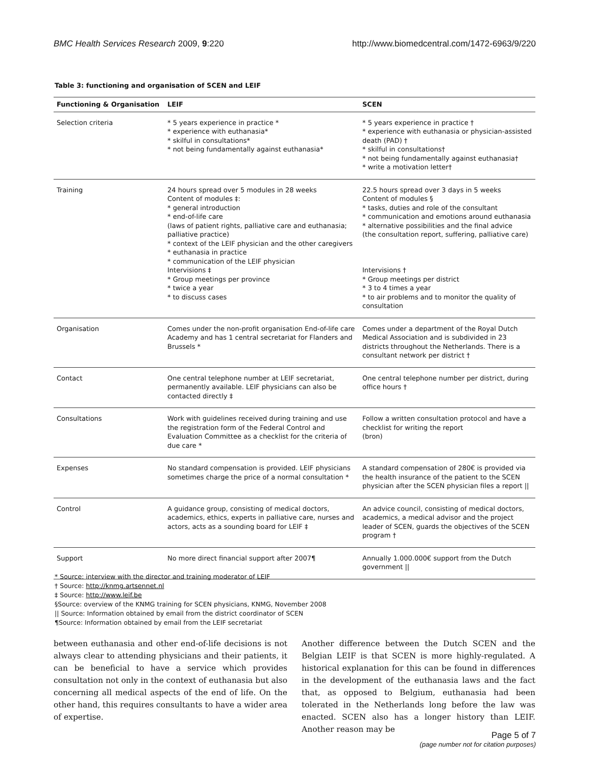BMC Health Services Research 2009, 9:220 http://www.biomedcentral.com/1472-6963/9/220
Table 3: functioning and organisation of SCEN and LEIF
| Functioning & Organisation | LEIF | SCEN |
| --- | --- | --- |
| Selection criteria | * 5 years experience in practice * * experience with euthanasia* * skilful in consultations* * not being fundamentally against euthanasia* | * 5 years experience in practice † * experience with euthanasia or physician-assisted death (PAD) † * skilful in consultations† * not being fundamentally against euthanasia† * write a motivation letter† |
| Training | 24 hours spread over 5 modules in 28 weeks Content of modules ‡: * general introduction * end-of-life care (laws of patient rights, palliative care and euthanasia; palliative practice) * context of the LEIF physician and the other caregivers * euthanasia in practice * communication of the LEIF physician Intervisions ‡ * Group meetings per province * twice a year * to discuss cases | 22.5 hours spread over 3 days in 5 weeks Content of modules § * tasks, duties and role of the consultant * communication and emotions around euthanasia * alternative possibilities and the final advice (the consultation report, suffering, palliative care) Intervisions † * Group meetings per district * 3 to 4 times a year * to air problems and to monitor the quality of consultation |
| Organisation | Comes under the non-profit organisation End-of-life care Academy and has 1 central secretariat for Flanders and Brussels * | Comes under a department of the Royal Dutch Medical Association and is subdivided in 23 districts throughout the Netherlands. There is a consultant network per district † |
| Contact | One central telephone number at LEIF secretariat, permanently available. LEIF physicians can also be contacted directly ‡ | One central telephone number per district, during office hours † |
| Consultations | Work with guidelines received during training and use the registration form of the Federal Control and Evaluation Committee as a checklist for the criteria of due care * | Follow a written consultation protocol and have a checklist for writing the report (bron) |
| Expenses | No standard compensation is provided. LEIF physicians sometimes charge the price of a normal consultation * | A standard compensation of 280€ is provided via the health insurance of the patient to the SCEN physician after the SCEN physician files a report // |
| Control | A guidance group, consisting of medical doctors, academics, ethics, experts in palliative care, nurses and actors, acts as a sounding board for LEIF ‡ | An advice council, consisting of medical doctors, academics, a medical advisor and the project leader of SCEN, guards the objectives of the SCEN program † |
| Support | No more direct financial support after 2007¶ | Annually 1.000.000€ support from the Dutch government // |
* Source: interview with the director and training moderator of LEIF
† Source: http://knmg.artsennet.nl
‡ Source: http://www.leif.be
§Source: overview of the KNMG training for SCEN physicians, KNMG, November 2008
|| Source: Information obtained by email from the district coordinator of SCEN
¶Source: Information obtained by email from the LEIF secretariat
between euthanasia and other end-of-life decisions is not always clear to attending physicians and their patients, it can be beneficial to have a service which provides consultation not only in the context of euthanasia but also concerning all medical aspects of the end of life. On the other hand, this requires consultants to have a wider area of expertise.
Another difference between the Dutch SCEN and the Belgian LEIF is that SCEN is more highly-regulated. A historical explanation for this can be found in differences in the development of the euthanasia laws and the fact that, as opposed to Belgium, euthanasia had been tolerated in the Netherlands long before the law was enacted. SCEN also has a longer history than LEIF. Another reason may be
Page 5 of 7
(page number not for citation purposes)